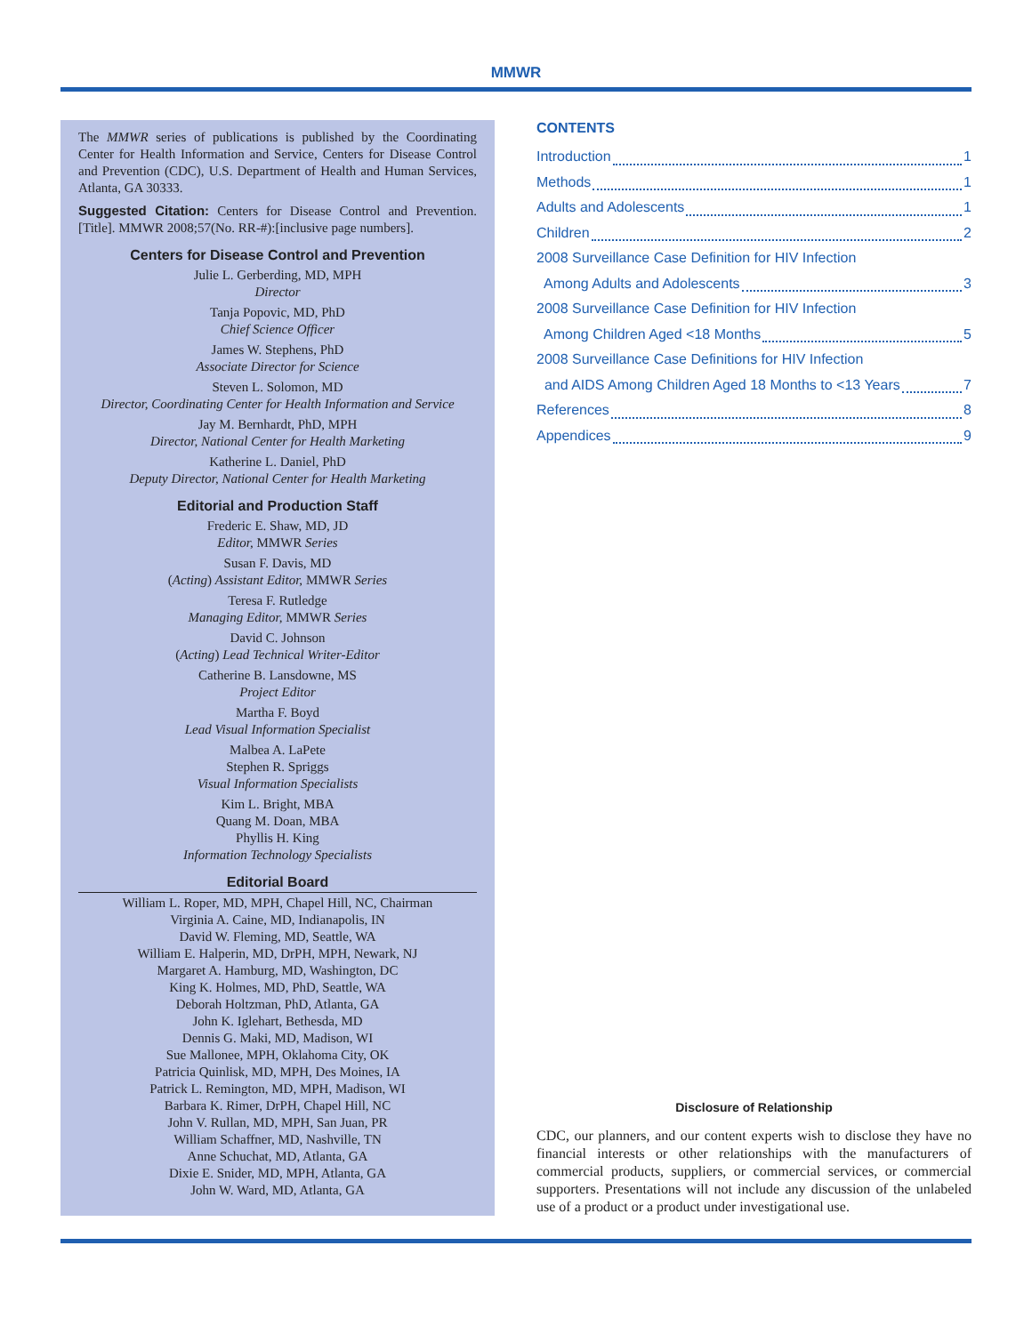MMWR
The MMWR series of publications is published by the Coordinating Center for Health Information and Service, Centers for Disease Control and Prevention (CDC), U.S. Department of Health and Human Services, Atlanta, GA 30333.
Suggested Citation: Centers for Disease Control and Prevention. [Title]. MMWR 2008;57(No. RR-#):[inclusive page numbers].
Centers for Disease Control and Prevention
Julie L. Gerberding, MD, MPH
Director
Tanja Popovic, MD, PhD
Chief Science Officer
James W. Stephens, PhD
Associate Director for Science
Steven L. Solomon, MD
Director, Coordinating Center for Health Information and Service
Jay M. Bernhardt, PhD, MPH
Director, National Center for Health Marketing
Katherine L. Daniel, PhD
Deputy Director, National Center for Health Marketing
Editorial and Production Staff
Frederic E. Shaw, MD, JD
Editor, MMWR Series
Susan F. Davis, MD
(Acting) Assistant Editor, MMWR Series
Teresa F. Rutledge
Managing Editor, MMWR Series
David C. Johnson
(Acting) Lead Technical Writer-Editor
Catherine B. Lansdowne, MS
Project Editor
Martha F. Boyd
Lead Visual Information Specialist
Malbea A. LaPete
Stephen R. Spriggs
Visual Information Specialists
Kim L. Bright, MBA
Quang M. Doan, MBA
Phyllis H. King
Information Technology Specialists
Editorial Board
William L. Roper, MD, MPH, Chapel Hill, NC, Chairman
Virginia A. Caine, MD, Indianapolis, IN
David W. Fleming, MD, Seattle, WA
William E. Halperin, MD, DrPH, MPH, Newark, NJ
Margaret A. Hamburg, MD, Washington, DC
King K. Holmes, MD, PhD, Seattle, WA
Deborah Holtzman, PhD, Atlanta, GA
John K. Iglehart, Bethesda, MD
Dennis G. Maki, MD, Madison, WI
Sue Mallonee, MPH, Oklahoma City, OK
Patricia Quinlisk, MD, MPH, Des Moines, IA
Patrick L. Remington, MD, MPH, Madison, WI
Barbara K. Rimer, DrPH, Chapel Hill, NC
John V. Rullan, MD, MPH, San Juan, PR
William Schaffner, MD, Nashville, TN
Anne Schuchat, MD, Atlanta, GA
Dixie E. Snider, MD, MPH, Atlanta, GA
John W. Ward, MD, Atlanta, GA
CONTENTS
Introduction 1
Methods 1
Adults and Adolescents 1
Children 2
2008 Surveillance Case Definition for HIV Infection
Among Adults and Adolescents 3
2008 Surveillance Case Definition for HIV Infection
Among Children Aged <18 Months 5
2008 Surveillance Case Definitions for HIV Infection
and AIDS Among Children Aged 18 Months to <13 Years 7
References 8
Appendices 9
Disclosure of Relationship
CDC, our planners, and our content experts wish to disclose they have no financial interests or other relationships with the manufacturers of commercial products, suppliers, or commercial services, or commercial supporters. Presentations will not include any discussion of the unlabeled use of a product or a product under investigational use.